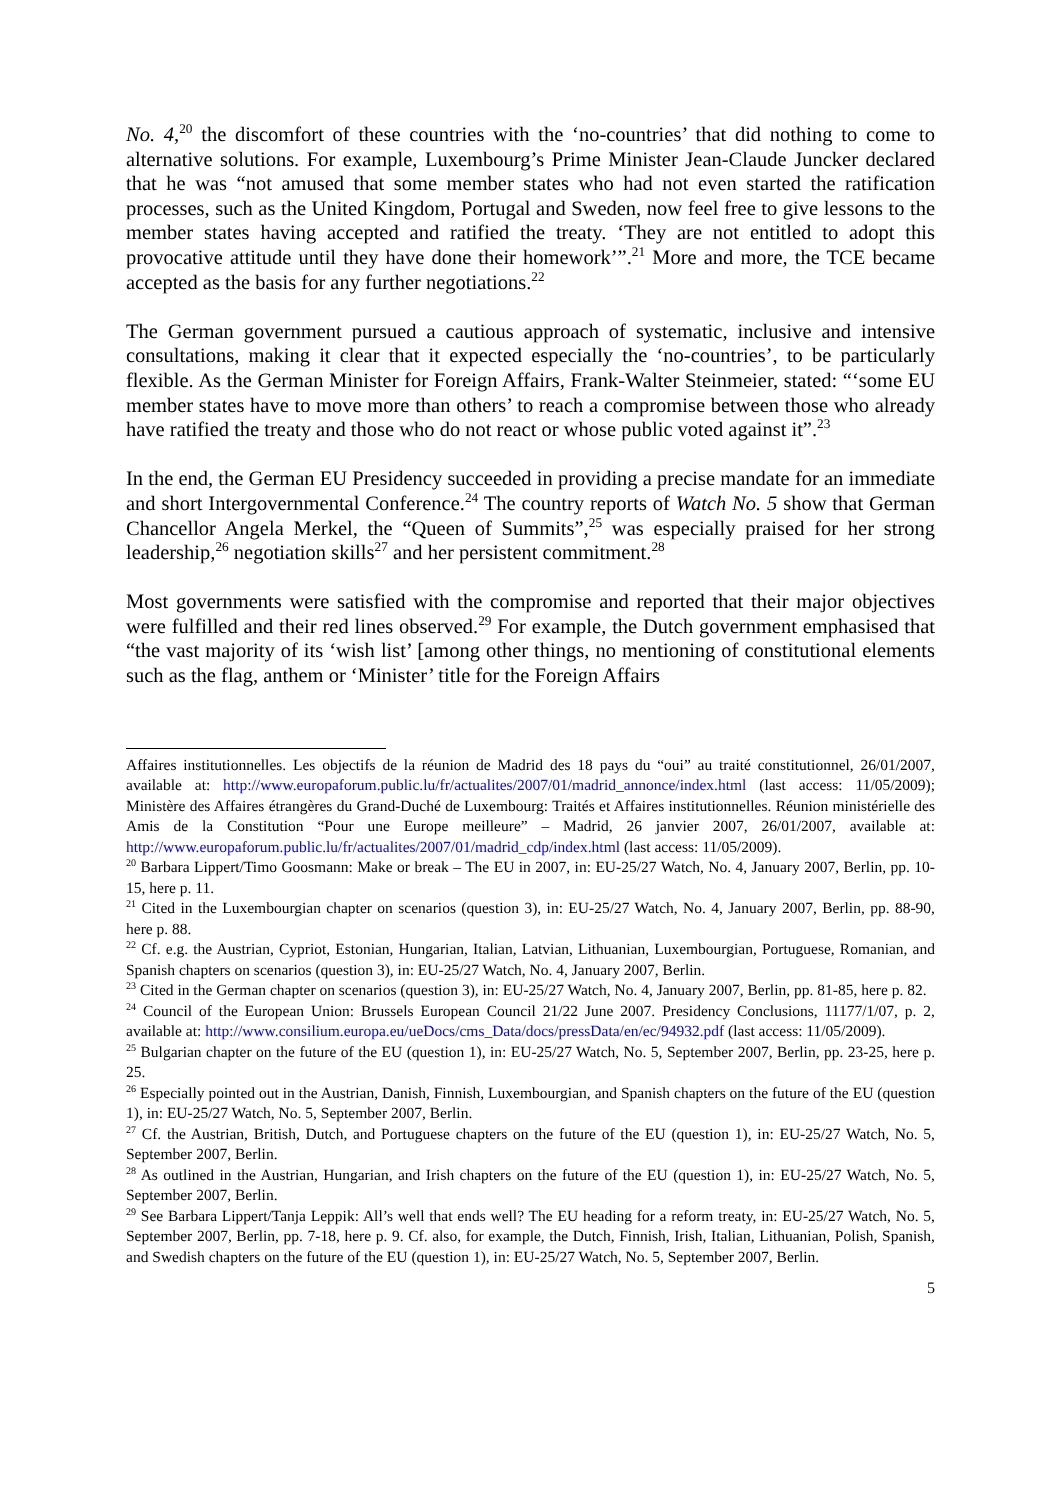No. 4,<sup>20</sup> the discomfort of these countries with the ‘no-countries’ that did nothing to come to alternative solutions. For example, Luxembourg’s Prime Minister Jean-Claude Juncker declared that he was “not amused that some member states who had not even started the ratification processes, such as the United Kingdom, Portugal and Sweden, now feel free to give lessons to the member states having accepted and ratified the treaty. ‘They are not entitled to adopt this provocative attitude until they have done their homework’”.<sup>21</sup> More and more, the TCE became accepted as the basis for any further negotiations.<sup>22</sup>
The German government pursued a cautious approach of systematic, inclusive and intensive consultations, making it clear that it expected especially the ‘no-countries’, to be particularly flexible. As the German Minister for Foreign Affairs, Frank-Walter Steinmeier, stated: “‘some EU member states have to move more than others’ to reach a compromise between those who already have ratified the treaty and those who do not react or whose public voted against it”.<sup>23</sup>
In the end, the German EU Presidency succeeded in providing a precise mandate for an immediate and short Intergovernmental Conference.<sup>24</sup> The country reports of Watch No. 5 show that German Chancellor Angela Merkel, the “Queen of Summits”,<sup>25</sup> was especially praised for her strong leadership,<sup>26</sup> negotiation skills<sup>27</sup> and her persistent commitment.<sup>28</sup>
Most governments were satisfied with the compromise and reported that their major objectives were fulfilled and their red lines observed.<sup>29</sup> For example, the Dutch government emphasised that “the vast majority of its ‘wish list’ [among other things, no mentioning of constitutional elements such as the flag, anthem or ‘Minister’ title for the Foreign Affairs
Affaires institutionnelles. Les objectifs de la réunion de Madrid des 18 pays du “oui” au traité constitutionnel, 26/01/2007, available at: http://www.europaforum.public.lu/fr/actualites/2007/01/madrid_annonce/index.html (last access: 11/05/2009); Ministère des Affaires étrangères du Grand-Duché de Luxembourg: Traités et Affaires institutionnelles. Réunion ministérielle des Amis de la Constitution “Pour une Europe meilleure” – Madrid, 26 janvier 2007, 26/01/2007, available at: http://www.europaforum.public.lu/fr/actualites/2007/01/madrid_cdp/index.html (last access: 11/05/2009).
<sup>20</sup> Barbara Lippert/Timo Goosmann: Make or break – The EU in 2007, in: EU-25/27 Watch, No. 4, January 2007, Berlin, pp. 10-15, here p. 11.
<sup>21</sup> Cited in the Luxembourgian chapter on scenarios (question 3), in: EU-25/27 Watch, No. 4, January 2007, Berlin, pp. 88-90, here p. 88.
<sup>22</sup> Cf. e.g. the Austrian, Cypriot, Estonian, Hungarian, Italian, Latvian, Lithuanian, Luxembourgian, Portuguese, Romanian, and Spanish chapters on scenarios (question 3), in: EU-25/27 Watch, No. 4, January 2007, Berlin.
<sup>23</sup> Cited in the German chapter on scenarios (question 3), in: EU-25/27 Watch, No. 4, January 2007, Berlin, pp. 81-85, here p. 82.
<sup>24</sup> Council of the European Union: Brussels European Council 21/22 June 2007. Presidency Conclusions, 11177/1/07, p. 2, available at: http://www.consilium.europa.eu/ueDocs/cms_Data/docs/pressData/en/ec/94932.pdf (last access: 11/05/2009).
<sup>25</sup> Bulgarian chapter on the future of the EU (question 1), in: EU-25/27 Watch, No. 5, September 2007, Berlin, pp. 23-25, here p. 25.
<sup>26</sup> Especially pointed out in the Austrian, Danish, Finnish, Luxembourgian, and Spanish chapters on the future of the EU (question 1), in: EU-25/27 Watch, No. 5, September 2007, Berlin.
<sup>27</sup> Cf. the Austrian, British, Dutch, and Portuguese chapters on the future of the EU (question 1), in: EU-25/27 Watch, No. 5, September 2007, Berlin.
<sup>28</sup> As outlined in the Austrian, Hungarian, and Irish chapters on the future of the EU (question 1), in: EU-25/27 Watch, No. 5, September 2007, Berlin.
<sup>29</sup> See Barbara Lippert/Tanja Leppik: All’s well that ends well? The EU heading for a reform treaty, in: EU-25/27 Watch, No. 5, September 2007, Berlin, pp. 7-18, here p. 9. Cf. also, for example, the Dutch, Finnish, Irish, Italian, Lithuanian, Polish, Spanish, and Swedish chapters on the future of the EU (question 1), in: EU-25/27 Watch, No. 5, September 2007, Berlin.
5